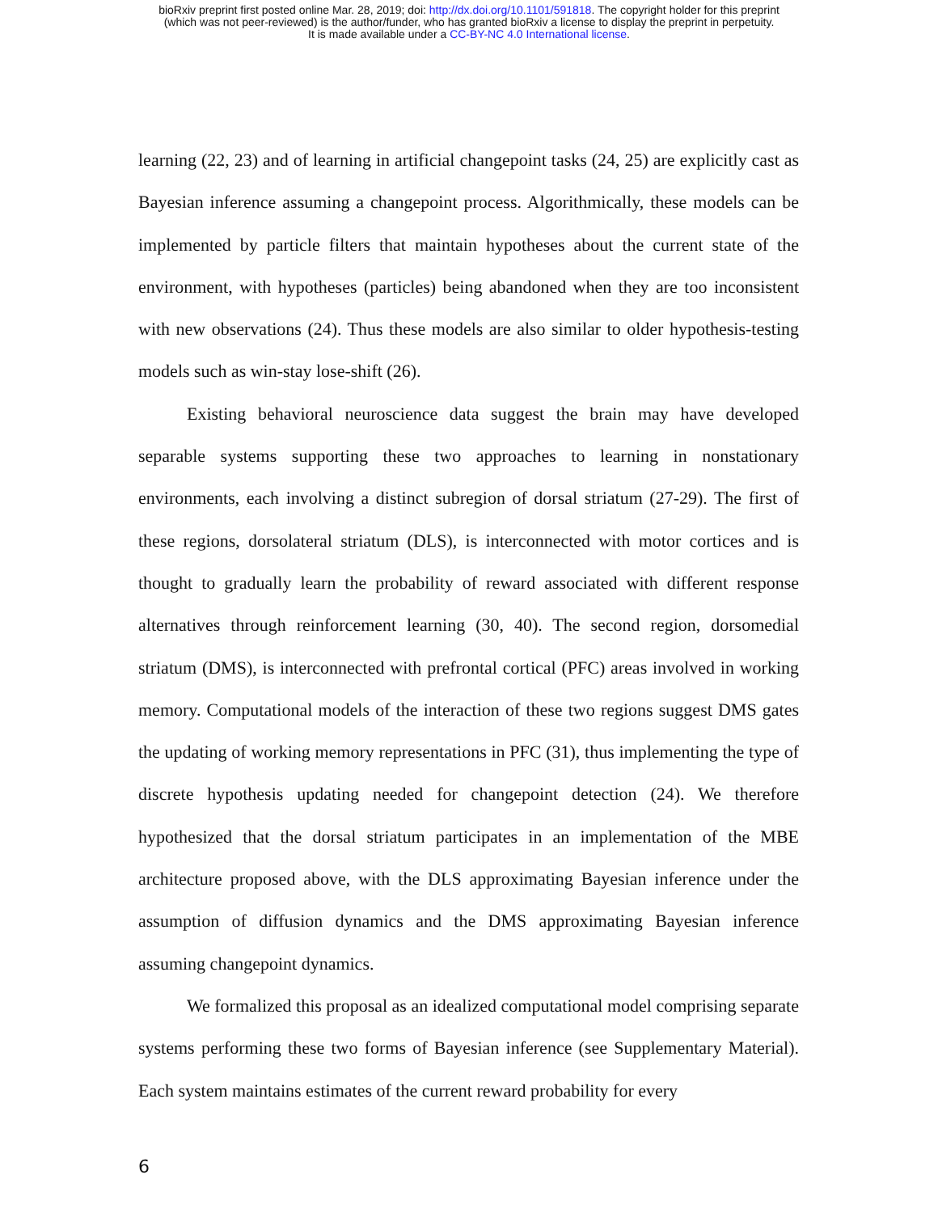bioRxiv preprint first posted online Mar. 28, 2019; doi: http://dx.doi.org/10.1101/591818. The copyright holder for this preprint
(which was not peer-reviewed) is the author/funder, who has granted bioRxiv a license to display the preprint in perpetuity.
It is made available under a CC-BY-NC 4.0 International license.
learning (22, 23) and of learning in artificial changepoint tasks (24, 25) are explicitly cast as Bayesian inference assuming a changepoint process. Algorithmically, these models can be implemented by particle filters that maintain hypotheses about the current state of the environment, with hypotheses (particles) being abandoned when they are too inconsistent with new observations (24). Thus these models are also similar to older hypothesis-testing models such as win-stay lose-shift (26).
Existing behavioral neuroscience data suggest the brain may have developed separable systems supporting these two approaches to learning in nonstationary environments, each involving a distinct subregion of dorsal striatum (27-29). The first of these regions, dorsolateral striatum (DLS), is interconnected with motor cortices and is thought to gradually learn the probability of reward associated with different response alternatives through reinforcement learning (30, 40). The second region, dorsomedial striatum (DMS), is interconnected with prefrontal cortical (PFC) areas involved in working memory. Computational models of the interaction of these two regions suggest DMS gates the updating of working memory representations in PFC (31), thus implementing the type of discrete hypothesis updating needed for changepoint detection (24). We therefore hypothesized that the dorsal striatum participates in an implementation of the MBE architecture proposed above, with the DLS approximating Bayesian inference under the assumption of diffusion dynamics and the DMS approximating Bayesian inference assuming changepoint dynamics.
We formalized this proposal as an idealized computational model comprising separate systems performing these two forms of Bayesian inference (see Supplementary Material). Each system maintains estimates of the current reward probability for every
6